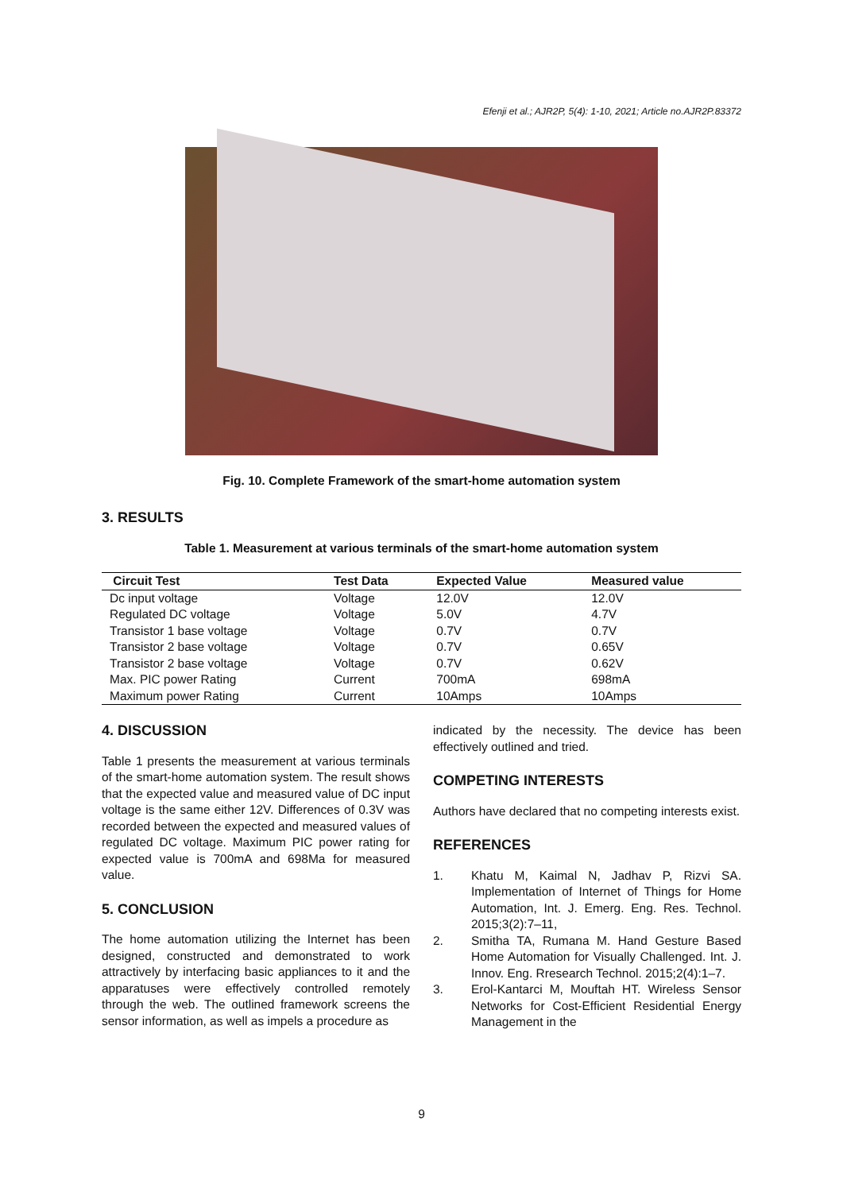Efenji et al.; AJR2P, 5(4): 1-10, 2021; Article no.AJR2P.83372
Fig. 10. Complete Framework of the smart-home automation system
3. RESULTS
Table 1. Measurement at various terminals of the smart-home automation system
| Circuit Test | Test Data | Expected Value | Measured value |
| --- | --- | --- | --- |
| Dc input voltage | Voltage | 12.0V | 12.0V |
| Regulated DC voltage | Voltage | 5.0V | 4.7V |
| Transistor 1 base voltage | Voltage | 0.7V | 0.7V |
| Transistor 2 base voltage | Voltage | 0.7V | 0.65V |
| Transistor 2 base voltage | Voltage | 0.7V | 0.62V |
| Max. PIC power Rating | Current | 700mA | 698mA |
| Maximum power Rating | Current | 10Amps | 10Amps |
4. DISCUSSION
Table 1 presents the measurement at various terminals of the smart-home automation system. The result shows that the expected value and measured value of DC input voltage is the same either 12V. Differences of 0.3V was recorded between the expected and measured values of regulated DC voltage. Maximum PIC power rating for expected value is 700mA and 698Ma for measured value.
5. CONCLUSION
The home automation utilizing the Internet has been designed, constructed and demonstrated to work attractively by interfacing basic appliances to it and the apparatuses were effectively controlled remotely through the web. The outlined framework screens the sensor information, as well as impels a procedure as
indicated by the necessity. The device has been effectively outlined and tried.
COMPETING INTERESTS
Authors have declared that no competing interests exist.
REFERENCES
1. Khatu M, Kaimal N, Jadhav P, Rizvi SA. Implementation of Internet of Things for Home Automation, Int. J. Emerg. Eng. Res. Technol. 2015;3(2):7–11,
2. Smitha TA, Rumana M. Hand Gesture Based Home Automation for Visually Challenged. Int. J. Innov. Eng. Rresearch Technol. 2015;2(4):1–7.
3. Erol-Kantarci M, Mouftah HT. Wireless Sensor Networks for Cost-Efficient Residential Energy Management in the
9